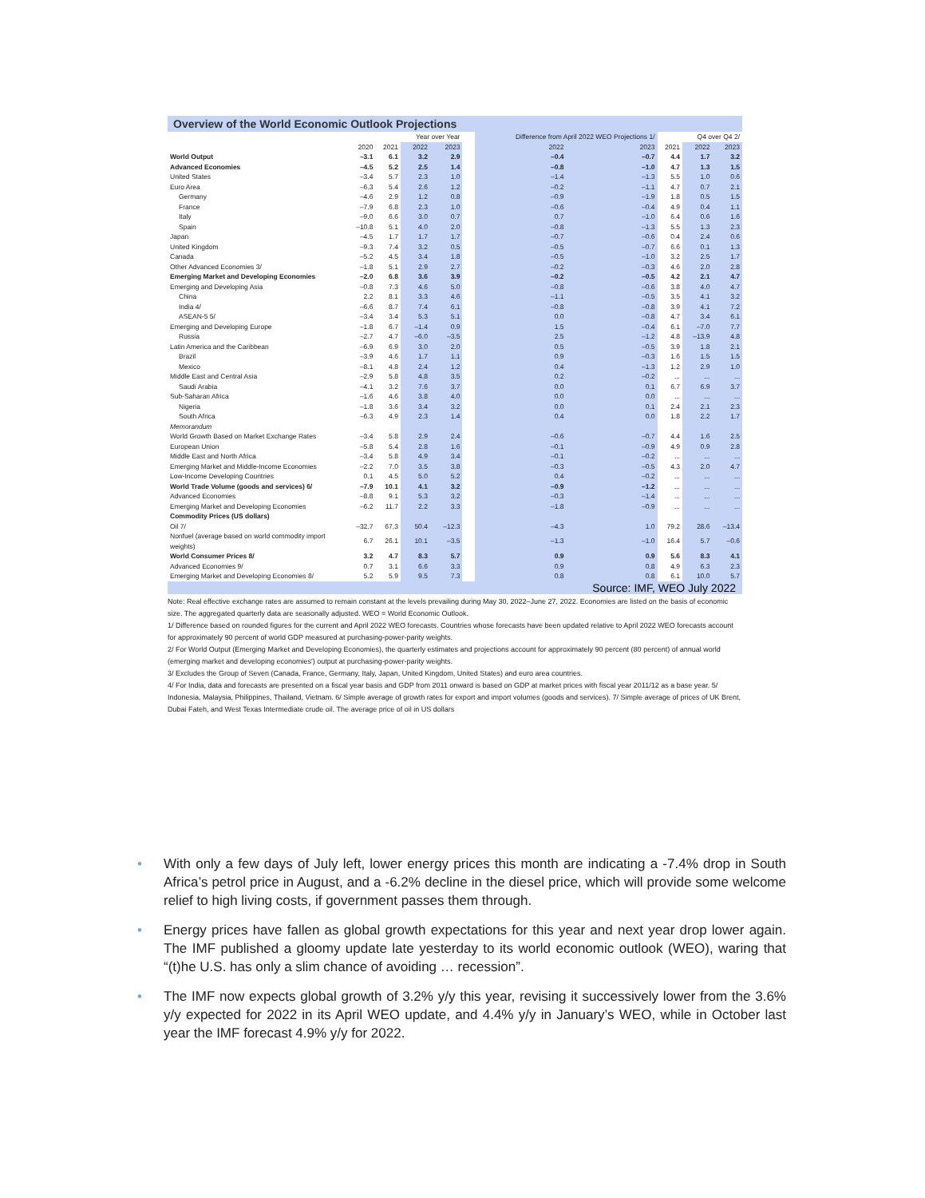Overview of the World Economic Outlook Projections
| | | | Year over Year | | | Difference from April 2022 WEO Projections 1/ | | | Q4 over Q4 2/ | |
| --- | --- | --- | --- | --- | --- | --- | --- | --- | --- | --- |
| | 2020 | 2021 | 2022 | 2023 | | 2022 | 2023 | 2021 | 2022 | 2023 |
| World Output | –3.1 | 6.1 | 3.2 | 2.9 | | –0.4 | –0.7 | 4.4 | 1.7 | 3.2 |
| Advanced Economies | –4.5 | 5.2 | 2.5 | 1.4 | | –0.8 | –1.0 | 4.7 | 1.3 | 1.5 |
| United States | –3.4 | 5.7 | 2.3 | 1.0 | | –1.4 | –1.3 | 5.5 | 1.0 | 0.6 |
| Euro Area | –6.3 | 5.4 | 2.6 | 1.2 | | –0.2 | –1.1 | 4.7 | 0.7 | 2.1 |
| Germany | –4.6 | 2.9 | 1.2 | 0.8 | | –0.9 | –1.9 | 1.8 | 0.5 | 1.5 |
| France | –7.9 | 6.8 | 2.3 | 1.0 | | –0.6 | –0.4 | 4.9 | 0.4 | 1.1 |
| Italy | –9.0 | 6.6 | 3.0 | 0.7 | | 0.7 | –1.0 | 6.4 | 0.6 | 1.6 |
| Spain | –10.8 | 5.1 | 4.0 | 2.0 | | –0.8 | –1.3 | 5.5 | 1.3 | 2.3 |
| Japan | –4.5 | 1.7 | 1.7 | 1.7 | | –0.7 | –0.6 | 0.4 | 2.4 | 0.6 |
| United Kingdom | –9.3 | 7.4 | 3.2 | 0.5 | | –0.5 | –0.7 | 6.6 | 0.1 | 1.3 |
| Canada | –5.2 | 4.5 | 3.4 | 1.8 | | –0.5 | –1.0 | 3.2 | 2.5 | 1.7 |
| Other Advanced Economies 3/ | –1.8 | 5.1 | 2.9 | 2.7 | | –0.2 | –0.3 | 4.6 | 2.0 | 2.8 |
| Emerging Market and Developing Economies | –2.0 | 6.8 | 3.6 | 3.9 | | –0.2 | –0.5 | 4.2 | 2.1 | 4.7 |
| Emerging and Developing Asia | –0.8 | 7.3 | 4.6 | 5.0 | | –0.8 | –0.6 | 3.8 | 4.0 | 4.7 |
| China | 2.2 | 8.1 | 3.3 | 4.6 | | –1.1 | –0.5 | 3.5 | 4.1 | 3.2 |
| India 4/ | –6.6 | 8.7 | 7.4 | 6.1 | | –0.8 | –0.8 | 3.9 | 4.1 | 7.2 |
| ASEAN-5 5/ | –3.4 | 3.4 | 5.3 | 5.1 | | 0.0 | –0.8 | 4.7 | 3.4 | 6.1 |
| Emerging and Developing Europe | –1.8 | 6.7 | –1.4 | 0.9 | | 1.5 | –0.4 | 6.1 | –7.0 | 7.7 |
| Russia | –2.7 | 4.7 | –6.0 | –3.5 | | 2.5 | –1.2 | 4.8 | –13.9 | 4.8 |
| Latin America and the Caribbean | –6.9 | 6.9 | 3.0 | 2.0 | | 0.5 | –0.5 | 3.9 | 1.8 | 2.1 |
| Brazil | –3.9 | 4.6 | 1.7 | 1.1 | | 0.9 | –0.3 | 1.6 | 1.5 | 1.5 |
| Mexico | –8.1 | 4.8 | 2.4 | 1.2 | | 0.4 | –1.3 | 1.2 | 2.9 | 1.0 |
| Middle East and Central Asia | –2.9 | 5.8 | 4.8 | 3.5 | | 0.2 | –0.2 | ... | ... | ... |
| Saudi Arabia | –4.1 | 3.2 | 7.6 | 3.7 | | 0.0 | 0.1 | 6.7 | 6.9 | 3.7 |
| Sub-Saharan Africa | –1.6 | 4.6 | 3.8 | 4.0 | | 0.0 | 0.0 | ... | ... | ... |
| Nigeria | –1.8 | 3.6 | 3.4 | 3.2 | | 0.0 | 0.1 | 2.4 | 2.1 | 2.3 |
| South Africa | –6.3 | 4.9 | 2.3 | 1.4 | | 0.4 | 0.0 | 1.8 | 2.2 | 1.7 |
| Memorandum | | | | | | | | | | |
| World Growth Based on Market Exchange Rates | –3.4 | 5.8 | 2.9 | 2.4 | | –0.6 | –0.7 | 4.4 | 1.6 | 2.5 |
| European Union | –5.8 | 5.4 | 2.8 | 1.6 | | –0.1 | –0.9 | 4.9 | 0.9 | 2.8 |
| Middle East and North Africa | –3.4 | 5.8 | 4.9 | 3.4 | | –0.1 | –0.2 | ... | ... | ... |
| Emerging Market and Middle-Income Economies | –2.2 | 7.0 | 3.5 | 3.8 | | –0.3 | –0.5 | 4.3 | 2.0 | 4.7 |
| Low-Income Developing Countries | 0.1 | 4.5 | 5.0 | 5.2 | | 0.4 | –0.2 | ... | ... | ... |
| World Trade Volume (goods and services) 6/ | –7.9 | 10.1 | 4.1 | 3.2 | | –0.9 | –1.2 | ... | ... | ... |
| Advanced Economies | –8.8 | 9.1 | 5.3 | 3.2 | | –0.3 | –1.4 | ... | ... | ... |
| Emerging Market and Developing Economies | –6.2 | 11.7 | 2.2 | 3.3 | | –1.8 | –0.9 | ... | ... | ... |
| Commodity Prices (US dollars) | | | | | | | | | | |
| Oil 7/ | –32.7 | 67.3 | 50.4 | –12.3 | | –4.3 | 1.0 | 79.2 | 28.6 | –13.4 |
| Nonfuel (average based on world commodity import weights) | 6.7 | 26.1 | 10.1 | –3.5 | | –1.3 | –1.0 | 16.4 | 5.7 | –0.6 |
| World Consumer Prices 8/ | 3.2 | 4.7 | 8.3 | 5.7 | | 0.9 | 0.9 | 5.6 | 8.3 | 4.1 |
| Advanced Economies 9/ | 0.7 | 3.1 | 6.6 | 3.3 | | 0.9 | 0.8 | 4.9 | 6.3 | 2.3 |
| Emerging Market and Developing Economies 8/ | 5.2 | 5.9 | 9.5 | 7.3 | | 0.8 | 0.8 | 6.1 | 10.0 | 5.7 |
Source: IMF, WEO July 2022
Note: Real effective exchange rates are assumed to remain constant at the levels prevailing during May 30, 2022–June 27, 2022. Economies are listed on the basis of economic size. The aggregated quarterly data are seasonally adjusted. WEO = World Economic Outlook.
1/ Difference based on rounded figures for the current and April 2022 WEO forecasts. Countries whose forecasts have been updated relative to April 2022 WEO forecasts account for approximately 90 percent of world GDP measured at purchasing-power-parity weights.
2/ For World Output (Emerging Market and Developing Economies), the quarterly estimates and projections account for approximately 90 percent (80 percent) of annual world (emerging market and developing economies') output at purchasing-power-parity weights.
3/ Excludes the Group of Seven (Canada, France, Germany, Italy, Japan, United Kingdom, United States) and euro area countries.
4/ For India, data and forecasts are presented on a fiscal year basis and GDP from 2011 onward is based on GDP at market prices with fiscal year 2011/12 as a base year. 5/ Indonesia, Malaysia, Philippines, Thailand, Vietnam. 6/ Simple average of growth rates for export and import volumes (goods and services). 7/ Simple average of prices of UK Brent, Dubai Fateh, and West Texas Intermediate crude oil. The average price of oil in US dollars
• With only a few days of July left, lower energy prices this month are indicating a -7.4% drop in South Africa’s petrol price in August, and a -6.2% decline in the diesel price, which will provide some welcome relief to high living costs, if government passes them through.
• Energy prices have fallen as global growth expectations for this year and next year drop lower again. The IMF published a gloomy update late yesterday to its world economic outlook (WEO), waring that “(t)he U.S. has only a slim chance of avoiding … recession”.
• The IMF now expects global growth of 3.2% y/y this year, revising it successively lower from the 3.6% y/y expected for 2022 in its April WEO update, and 4.4% y/y in January’s WEO, while in October last year the IMF forecast 4.9% y/y for 2022.